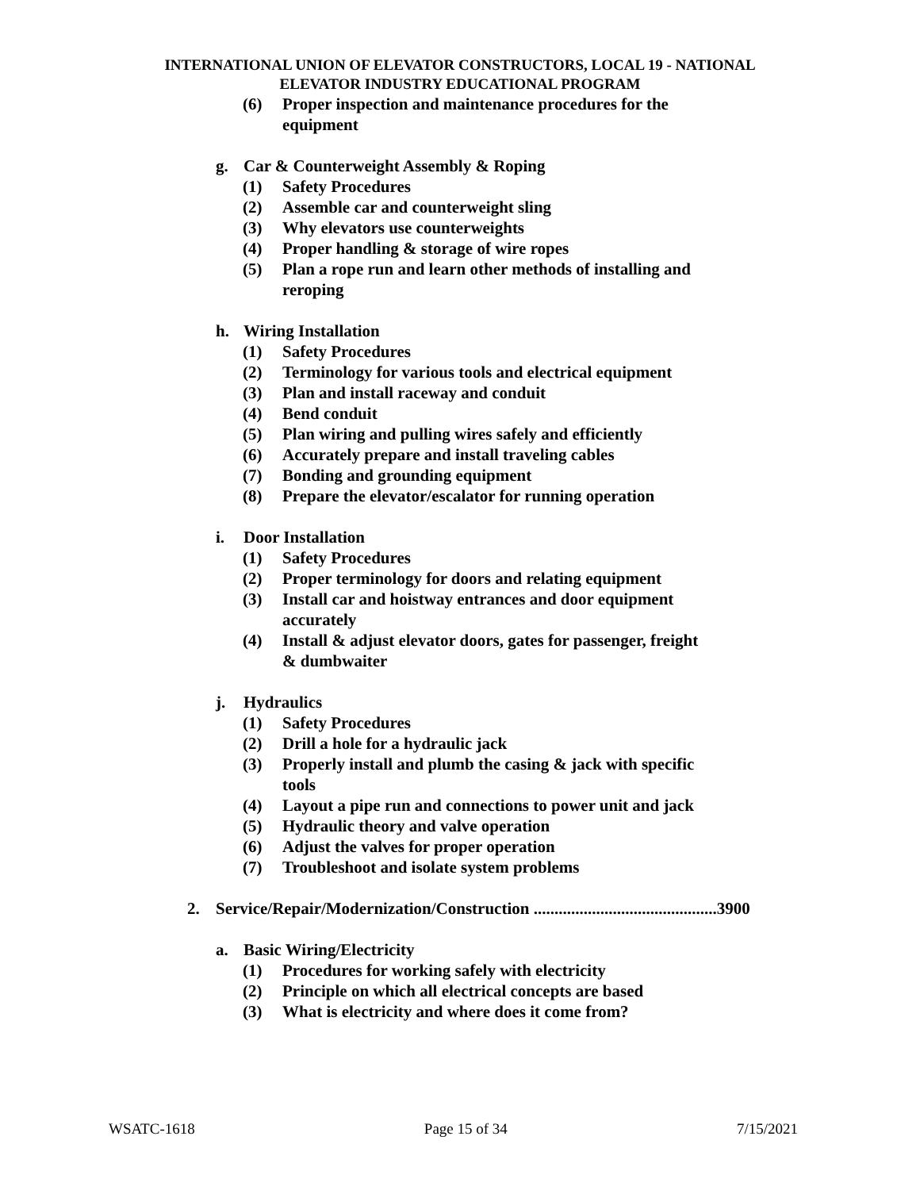INTERNATIONAL UNION OF ELEVATOR CONSTRUCTORS, LOCAL 19 - NATIONAL
ELEVATOR INDUSTRY EDUCATIONAL PROGRAM
(6) Proper inspection and maintenance procedures for the equipment
g. Car & Counterweight Assembly & Roping
(1) Safety Procedures
(2) Assemble car and counterweight sling
(3) Why elevators use counterweights
(4) Proper handling & storage of wire ropes
(5) Plan a rope run and learn other methods of installing and reroping
h. Wiring Installation
(1) Safety Procedures
(2) Terminology for various tools and electrical equipment
(3) Plan and install raceway and conduit
(4) Bend conduit
(5) Plan wiring and pulling wires safely and efficiently
(6) Accurately prepare and install traveling cables
(7) Bonding and grounding equipment
(8) Prepare the elevator/escalator for running operation
i. Door Installation
(1) Safety Procedures
(2) Proper terminology for doors and relating equipment
(3) Install car and hoistway entrances and door equipment accurately
(4) Install & adjust elevator doors, gates for passenger, freight & dumbwaiter
j. Hydraulics
(1) Safety Procedures
(2) Drill a hole for a hydraulic jack
(3) Properly install and plumb the casing & jack with specific tools
(4) Layout a pipe run and connections to power unit and jack
(5) Hydraulic theory and valve operation
(6) Adjust the valves for proper operation
(7) Troubleshoot and isolate system problems
2. Service/Repair/Modernization/Construction ............................................3900
a. Basic Wiring/Electricity
(1) Procedures for working safely with electricity
(2) Principle on which all electrical concepts are based
(3) What is electricity and where does it come from?
WSATC-1618 Page 15 of 34 7/15/2021